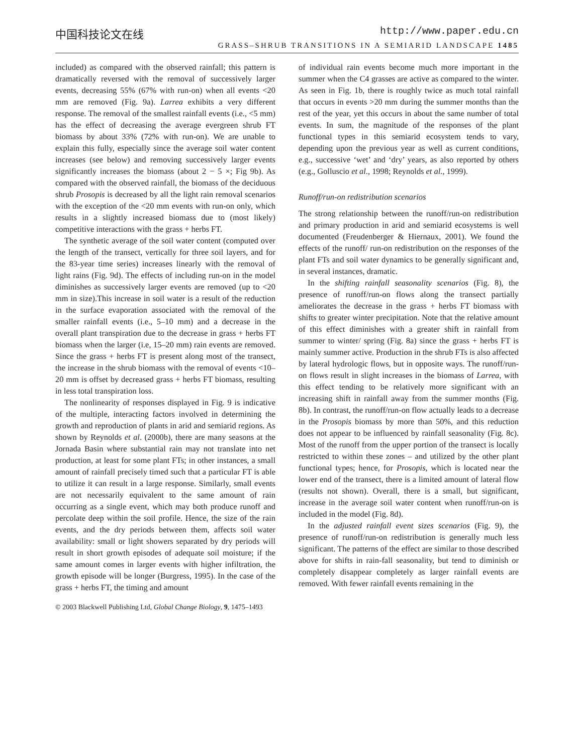中国科技论文在线 http://www.paper.edu.cn
GRASS–SHRUB TRANSITIONS IN A SEMIARID LANDSCAPE 1485
included) as compared with the observed rainfall; this pattern is dramatically reversed with the removal of successively larger events, decreasing 55% (67% with run-on) when all events <20 mm are removed (Fig. 9a). Larrea exhibits a very different response. The removal of the smallest rainfall events (i.e., <5 mm) has the effect of decreasing the average evergreen shrub FT biomass by about 33% (72% with run-on). We are unable to explain this fully, especially since the average soil water content increases (see below) and removing successively larger events significantly increases the biomass (about 2 − 5 ×; Fig 9b). As compared with the observed rainfall, the biomass of the deciduous shrub Prosopis is decreased by all the light rain removal scenarios with the exception of the <20 mm events with run-on only, which results in a slightly increased biomass due to (most likely) competitive interactions with the grass + herbs FT.
The synthetic average of the soil water content (computed over the length of the transect, vertically for three soil layers, and for the 83-year time series) increases linearly with the removal of light rains (Fig. 9d). The effects of including run-on in the model diminishes as successively larger events are removed (up to <20 mm in size).This increase in soil water is a result of the reduction in the surface evaporation associated with the removal of the smaller rainfall events (i.e., 5–10 mm) and a decrease in the overall plant transpiration due to the decrease in grass + herbs FT biomass when the larger (i.e, 15–20 mm) rain events are removed. Since the grass + herbs FT is present along most of the transect, the increase in the shrub biomass with the removal of events <10–20 mm is offset by decreased grass + herbs FT biomass, resulting in less total transpiration loss.
The nonlinearity of responses displayed in Fig. 9 is indicative of the multiple, interacting factors involved in determining the growth and reproduction of plants in arid and semiarid regions. As shown by Reynolds et al. (2000b), there are many seasons at the Jornada Basin where substantial rain may not translate into net production, at least for some plant FTs; in other instances, a small amount of rainfall precisely timed such that a particular FT is able to utilize it can result in a large response. Similarly, small events are not necessarily equivalent to the same amount of rain occurring as a single event, which may both produce runoff and percolate deep within the soil profile. Hence, the size of the rain events, and the dry periods between them, affects soil water availability: small or light showers separated by dry periods will result in short growth episodes of adequate soil moisture; if the same amount comes in larger events with higher infiltration, the growth episode will be longer (Burgress, 1995). In the case of the grass + herbs FT, the timing and amount
of individual rain events become much more important in the summer when the C4 grasses are active as compared to the winter. As seen in Fig. 1b, there is roughly twice as much total rainfall that occurs in events >20 mm during the summer months than the rest of the year, yet this occurs in about the same number of total events. In sum, the magnitude of the responses of the plant functional types in this semiarid ecosystem tends to vary, depending upon the previous year as well as current conditions, e.g., successive ‘wet’ and ‘dry’ years, as also reported by others (e.g., Golluscio et al., 1998; Reynolds et al., 1999).
Runoff/run-on redistribution scenarios
The strong relationship between the runoff/run-on redistribution and primary production in arid and semiarid ecosystems is well documented (Freudenberger & Hiernaux, 2001). We found the effects of the runoff/ run-on redistribution on the responses of the plant FTs and soil water dynamics to be generally significant and, in several instances, dramatic.
In the shifting rainfall seasonality scenarios (Fig. 8), the presence of runoff/run-on flows along the transect partially ameliorates the decrease in the grass + herbs FT biomass with shifts to greater winter precipitation. Note that the relative amount of this effect diminishes with a greater shift in rainfall from summer to winter/ spring (Fig. 8a) since the grass + herbs FT is mainly summer active. Production in the shrub FTs is also affected by lateral hydrologic flows, but in opposite ways. The runoff/run-on flows result in slight increases in the biomass of Larrea, with this effect tending to be relatively more significant with an increasing shift in rainfall away from the summer months (Fig. 8b). In contrast, the runoff/run-on flow actually leads to a decrease in the Prosopis biomass by more than 50%, and this reduction does not appear to be influenced by rainfall seasonality (Fig. 8c). Most of the runoff from the upper portion of the transect is locally restricted to within these zones – and utilized by the other plant functional types; hence, for Prosopis, which is located near the lower end of the transect, there is a limited amount of lateral flow (results not shown). Overall, there is a small, but significant, increase in the average soil water content when runoff/run-on is included in the model (Fig. 8d).
In the adjusted rainfall event sizes scenarios (Fig. 9), the presence of runoff/run-on redistribution is generally much less significant. The patterns of the effect are similar to those described above for shifts in rain-fall seasonality, but tend to diminish or completely disappear completely as larger rainfall events are removed. With fewer rainfall events remaining in the
© 2003 Blackwell Publishing Ltd, Global Change Biology, 9, 1475–1493